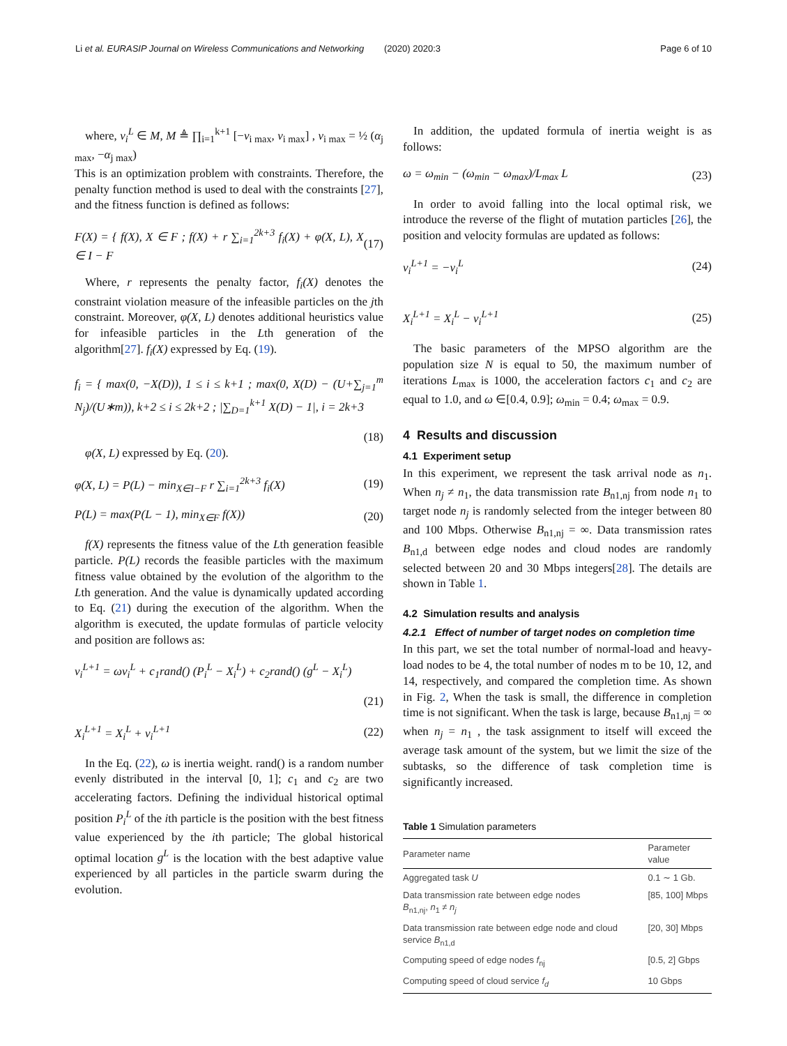Li et al. EURASIP Journal on Wireless Communications and Networking (2020) 2020:3 Page 6 of 10
where, v<sub>i</sub><sup>L</sup> ∈ M, M ≜ ∏<sub>i=1</sub><sup>k+1</sup> [−v<sub>i max</sub>, v<sub>i max</sub>] , v<sub>i max</sub> = ½ (α<sub>j max</sub>, −α<sub>j max</sub>)
This is an optimization problem with constraints. Therefore, the penalty function method is used to deal with the constraints [27], and the fitness function is defined as follows:
F(X) = { f(X), X ∈ F ; f(X) + r ∑<sub>i=1</sub><sup>2k+3</sup> f<sub>i</sub>(X) + φ(X, L), X ∈ I − F (17)
Where, r represents the penalty factor, f<sub>i</sub>(X) denotes the constraint violation measure of the infeasible particles on the jth constraint. Moreover, φ(X, L) denotes additional heuristics value for infeasible particles in the Lth generation of the algorithm[27]. f<sub>i</sub>(X) expressed by Eq. (19).
f<sub>i</sub> = { max(0, −X(D)), 1 ≤ i ≤ k+1 ; max(0, X(D) − (U+∑<sub>j=1</sub><sup>m</sup> N<sub>j</sub>)/(U∗m)), k+2 ≤ i ≤ 2k+2 ; |∑<sub>D=1</sub><sup>k+1</sup> X(D) − 1|, i = 2k+3
(18)
φ(X, L) expressed by Eq. (20).
φ(X, L) = P(L) − min<sub>X∈I−F</sub> r ∑<sub>i=1</sub><sup>2k+3</sup> f<sub>i</sub>(X) (19)
P(L) = max(P(L − 1), min<sub>X∈F</sub> f(X)) (20)
f(X) represents the fitness value of the Lth generation feasible particle. P(L) records the feasible particles with the maximum fitness value obtained by the evolution of the algorithm to the Lth generation. And the value is dynamically updated according to Eq. (21) during the execution of the algorithm. When the algorithm is executed, the update formulas of particle velocity and position are follows as:
v<sub>i</sub><sup>L+1</sup> = ωv<sub>i</sub><sup>L</sup> + c<sub>1</sub>rand() (P<sub>i</sub><sup>L</sup> − X<sub>i</sub><sup>L</sup>) + c<sub>2</sub>rand() (g<sup>L</sup> − X<sub>i</sub><sup>L</sup>)
(21)
X<sub>i</sub><sup>L+1</sup> = X<sub>i</sub><sup>L</sup> + v<sub>i</sub><sup>L+1</sup> (22)
In the Eq. (22), ω is inertia weight. rand() is a random number evenly distributed in the interval [0, 1]; c<sub>1</sub> and c<sub>2</sub> are two accelerating factors. Defining the individual historical optimal position P<sub>i</sub><sup>L</sup> of the ith particle is the position with the best fitness value experienced by the ith particle; The global historical optimal location g<sup>L</sup> is the location with the best adaptive value experienced by all particles in the particle swarm during the evolution.
In addition, the updated formula of inertia weight is as follows:
ω = ω<sub>min</sub> − (ω<sub>min</sub> − ω<sub>max</sub>)/L<sub>max</sub> L (23)
In order to avoid falling into the local optimal risk, we introduce the reverse of the flight of mutation particles [26], the position and velocity formulas are updated as follows:
v<sub>i</sub><sup>L+1</sup> = −v<sub>i</sub><sup>L</sup> (24)
X<sub>i</sub><sup>L+1</sup> = X<sub>i</sub><sup>L</sup> − v<sub>i</sub><sup>L+1</sup> (25)
The basic parameters of the MPSO algorithm are the population size N is equal to 50, the maximum number of iterations L<sub>max</sub> is 1000, the acceleration factors c<sub>1</sub> and c<sub>2</sub> are equal to 1.0, and ω ∈[0.4, 0.9]; ω<sub>min</sub> = 0.4; ω<sub>max</sub> = 0.9.
4 Results and discussion
4.1 Experiment setup
In this experiment, we represent the task arrival node as n<sub>1</sub>. When n<sub>j</sub> ≠ n<sub>1</sub>, the data transmission rate B<sub>n1,nj</sub> from node n<sub>1</sub> to target node n<sub>j</sub> is randomly selected from the integer between 80 and 100 Mbps. Otherwise B<sub>n1,nj</sub> = ∞. Data transmission rates B<sub>n1,d</sub> between edge nodes and cloud nodes are randomly selected between 20 and 30 Mbps integers[28]. The details are shown in Table 1.
4.2 Simulation results and analysis
4.2.1 Effect of number of target nodes on completion time
In this part, we set the total number of normal-load and heavy-load nodes to be 4, the total number of nodes m to be 10, 12, and 14, respectively, and compared the completion time. As shown in Fig. 2, When the task is small, the difference in completion time is not significant. When the task is large, because B<sub>n1,nj</sub> = ∞ when n<sub>j</sub> = n<sub>1</sub> , the task assignment to itself will exceed the average task amount of the system, but we limit the size of the subtasks, so the difference of task completion time is significantly increased.
Table 1 Simulation parameters
| Parameter name | Parameter value |
| --- | --- |
| Aggregated task U | 0.1 ∼ 1 Gb. |
| Data transmission rate between edge nodes B<sub>n1,nj</sub>, n<sub>1</sub> ≠ n<sub>j</sub> | [85, 100] Mbps |
| Data transmission rate between edge node and cloud service B<sub>n1,d</sub> | [20, 30] Mbps |
| Computing speed of edge nodes f<sub>nj</sub> | [0.5, 2] Gbps |
| Computing speed of cloud service f<sub>d</sub> | 10 Gbps |